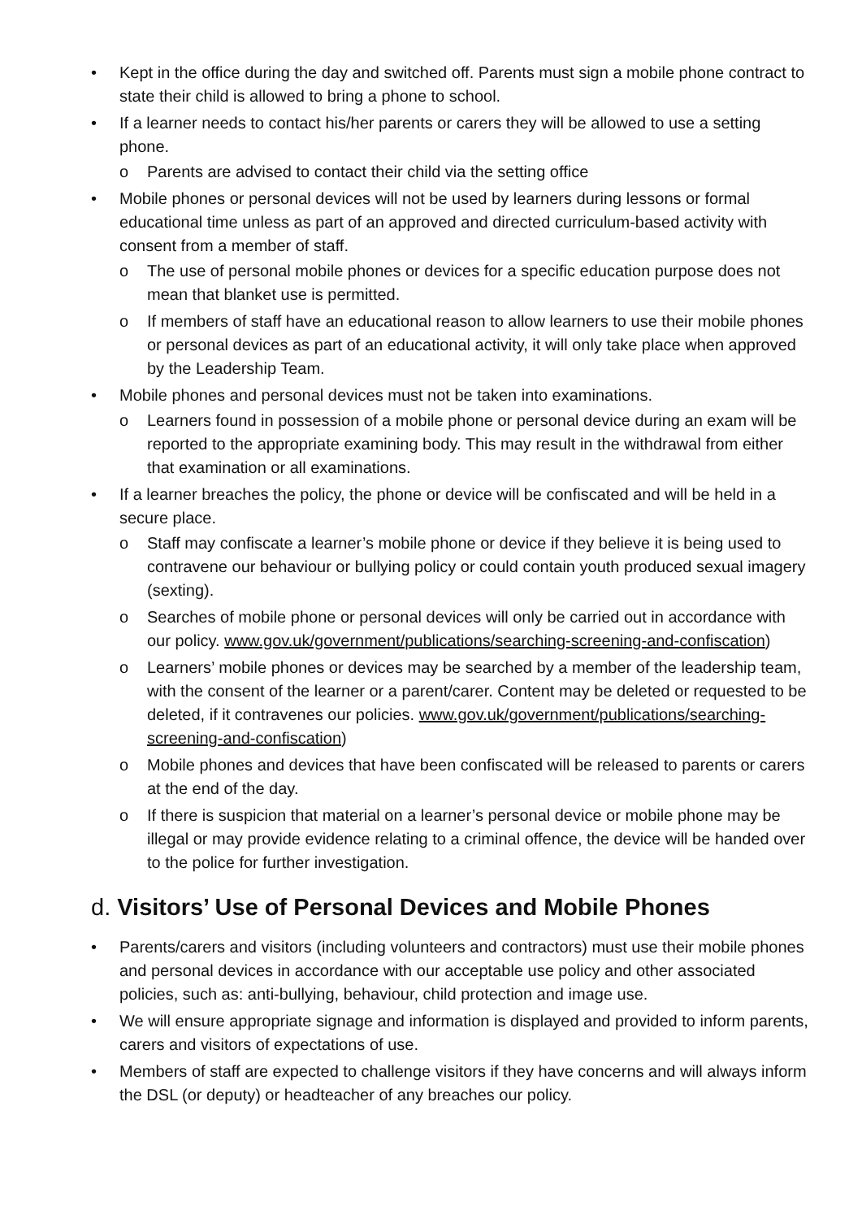• Kept in the office during the day and switched off. Parents must sign a mobile phone contract to state their child is allowed to bring a phone to school.
• If a learner needs to contact his/her parents or carers they will be allowed to use a setting phone.
o Parents are advised to contact their child via the setting office
• Mobile phones or personal devices will not be used by learners during lessons or formal educational time unless as part of an approved and directed curriculum-based activity with consent from a member of staff.
o The use of personal mobile phones or devices for a specific education purpose does not mean that blanket use is permitted.
o If members of staff have an educational reason to allow learners to use their mobile phones or personal devices as part of an educational activity, it will only take place when approved by the Leadership Team.
• Mobile phones and personal devices must not be taken into examinations.
o Learners found in possession of a mobile phone or personal device during an exam will be reported to the appropriate examining body. This may result in the withdrawal from either that examination or all examinations.
• If a learner breaches the policy, the phone or device will be confiscated and will be held in a secure place.
o Staff may confiscate a learner’s mobile phone or device if they believe it is being used to contravene our behaviour or bullying policy or could contain youth produced sexual imagery (sexting).
o Searches of mobile phone or personal devices will only be carried out in accordance with our policy. www.gov.uk/government/publications/searching-screening-and-confiscation)
o Learners’ mobile phones or devices may be searched by a member of the leadership team, with the consent of the learner or a parent/carer. Content may be deleted or requested to be deleted, if it contravenes our policies. www.gov.uk/government/publications/searching-screening-and-confiscation)
o Mobile phones and devices that have been confiscated will be released to parents or carers at the end of the day.
o If there is suspicion that material on a learner’s personal device or mobile phone may be illegal or may provide evidence relating to a criminal offence, the device will be handed over to the police for further investigation.
d. Visitors’ Use of Personal Devices and Mobile Phones
• Parents/carers and visitors (including volunteers and contractors) must use their mobile phones and personal devices in accordance with our acceptable use policy and other associated policies, such as: anti-bullying, behaviour, child protection and image use.
• We will ensure appropriate signage and information is displayed and provided to inform parents, carers and visitors of expectations of use.
• Members of staff are expected to challenge visitors if they have concerns and will always inform the DSL (or deputy) or headteacher of any breaches our policy.